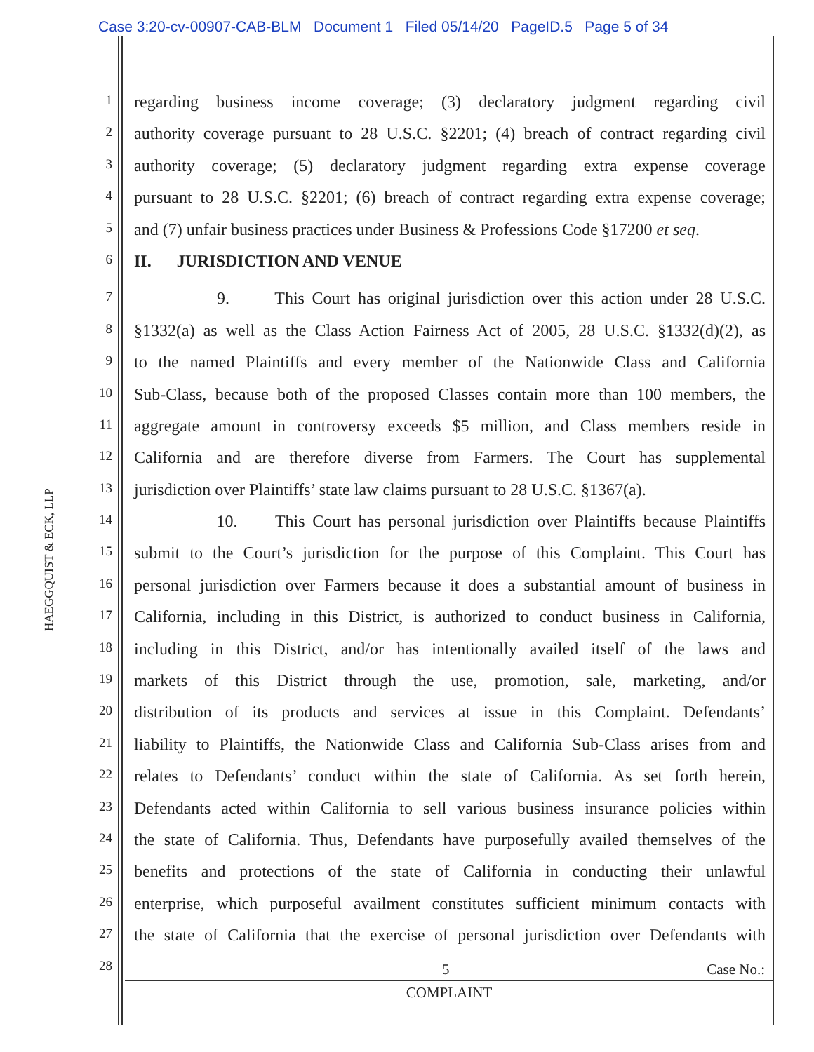Case 3:20-cv-00907-CAB-BLM Document 1 Filed 05/14/20 PageID.5 Page 5 of 34
HAEGGQUIST & ECK, LLP
1
regarding business income coverage; (3) declaratory judgment regarding civil
2
authority coverage pursuant to 28 U.S.C. §2201; (4) breach of contract regarding civil
3
authority coverage; (5) declaratory judgment regarding extra expense coverage
4
pursuant to 28 U.S.C. §2201; (6) breach of contract regarding extra expense coverage;
5
and (7) unfair business practices under Business & Professions Code §17200 et seq.
6
II. JURISDICTION AND VENUE
7
9. This Court has original jurisdiction over this action under 28 U.S.C.
8
§1332(a) as well as the Class Action Fairness Act of 2005, 28 U.S.C. §1332(d)(2), as
9
to the named Plaintiffs and every member of the Nationwide Class and California
10
Sub-Class, because both of the proposed Classes contain more than 100 members, the
11
aggregate amount in controversy exceeds $5 million, and Class members reside in
12
California and are therefore diverse from Farmers. The Court has supplemental
13
jurisdiction over Plaintiffs’ state law claims pursuant to 28 U.S.C. §1367(a).
14
10. This Court has personal jurisdiction over Plaintiffs because Plaintiffs
15
submit to the Court’s jurisdiction for the purpose of this Complaint. This Court has
16
personal jurisdiction over Farmers because it does a substantial amount of business in
17
California, including in this District, is authorized to conduct business in California,
18
including in this District, and/or has intentionally availed itself of the laws and
19
markets of this District through the use, promotion, sale, marketing, and/or
20
distribution of its products and services at issue in this Complaint. Defendants’
21
liability to Plaintiffs, the Nationwide Class and California Sub-Class arises from and
22
relates to Defendants’ conduct within the state of California. As set forth herein,
23
Defendants acted within California to sell various business insurance policies within
24
the state of California. Thus, Defendants have purposefully availed themselves of the
25
benefits and protections of the state of California in conducting their unlawful
26
enterprise, which purposeful availment constitutes sufficient minimum contacts with
27
the state of California that the exercise of personal jurisdiction over Defendants with
28
5 Case No.:
COMPLAINT